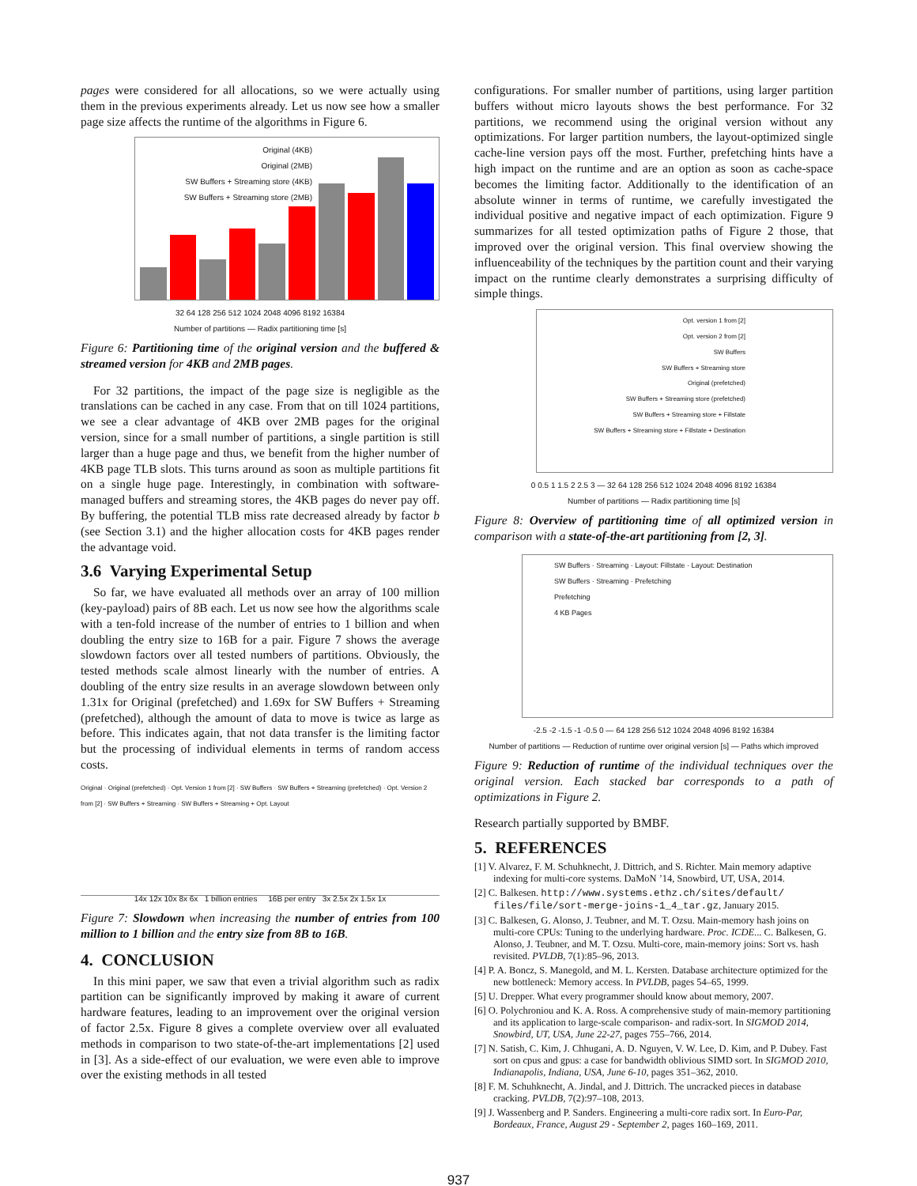pages were considered for all allocations, so we were actually using them in the previous experiments already. Let us now see how a smaller page size affects the runtime of the algorithms in Figure 6.
Original (4KB)
Original (2MB)
SW Buffers + Streaming store (4KB)
SW Buffers + Streaming store (2MB)
32 64 128 256 512 1024 2048 4096 8192 16384
Number of partitions — Radix partitioning time [s]
Figure 6: Partitioning time of the original version and the buffered & streamed version for 4KB and 2MB pages.
For 32 partitions, the impact of the page size is negligible as the translations can be cached in any case. From that on till 1024 partitions, we see a clear advantage of 4KB over 2MB pages for the original version, since for a small number of partitions, a single partition is still larger than a huge page and thus, we benefit from the higher number of 4KB page TLB slots. This turns around as soon as multiple partitions fit on a single huge page. Interestingly, in combination with software-managed buffers and streaming stores, the 4KB pages do never pay off. By buffering, the potential TLB miss rate decreased already by factor b (see Section 3.1) and the higher allocation costs for 4KB pages render the advantage void.
3.6 Varying Experimental Setup
So far, we have evaluated all methods over an array of 100 million (key-payload) pairs of 8B each. Let us now see how the algorithms scale with a ten-fold increase of the number of entries to 1 billion and when doubling the entry size to 16B for a pair. Figure 7 shows the average slowdown factors over all tested numbers of partitions. Obviously, the tested methods scale almost linearly with the number of entries. A doubling of the entry size results in an average slowdown between only 1.31x for Original (prefetched) and 1.69x for SW Buffers + Streaming (prefetched), although the amount of data to move is twice as large as before. This indicates again, that not data transfer is the limiting factor but the processing of individual elements in terms of random access costs.
Original · Original (prefetched) · Opt. Version 1 from [2] · SW Buffers · SW Buffers + Streaming (prefetched) · Opt. Version 2 from [2] · SW Buffers + Streaming · SW Buffers + Streaming + Opt. Layout
14x 12x 10x 8x 6x 1 billion entries 16B per entry 3x 2.5x 2x 1.5x 1x
Figure 7: Slowdown when increasing the number of entries from 100 million to 1 billion and the entry size from 8B to 16B.
4. CONCLUSION
In this mini paper, we saw that even a trivial algorithm such as radix partition can be significantly improved by making it aware of current hardware features, leading to an improvement over the original version of factor 2.5x. Figure 8 gives a complete overview over all evaluated methods in comparison to two state-of-the-art implementations [2] used in [3]. As a side-effect of our evaluation, we were even able to improve over the existing methods in all tested
configurations. For smaller number of partitions, using larger partition buffers without micro layouts shows the best performance. For 32 partitions, we recommend using the original version without any optimizations. For larger partition numbers, the layout-optimized single cache-line version pays off the most. Further, prefetching hints have a high impact on the runtime and are an option as soon as cache-space becomes the limiting factor. Additionally to the identification of an absolute winner in terms of runtime, we carefully investigated the individual positive and negative impact of each optimization. Figure 9 summarizes for all tested optimization paths of Figure 2 those, that improved over the original version. This final overview showing the influenceability of the techniques by the partition count and their varying impact on the runtime clearly demonstrates a surprising difficulty of simple things.
Opt. version 1 from [2]
Opt. version 2 from [2]
SW Buffers
SW Buffers + Streaming store
Original (prefetched)
SW Buffers + Streaming store (prefetched)
SW Buffers + Streaming store + Fillstate
SW Buffers + Streaming store + Fillstate + Destination
0 0.5 1 1.5 2 2.5 3 — 32 64 128 256 512 1024 2048 4096 8192 16384
Number of partitions — Radix partitioning time [s]
Figure 8: Overview of partitioning time of all optimized version in comparison with a state-of-the-art partitioning from [2, 3].
SW Buffers · Streaming · Layout: Fillstate · Layout: Destination
SW Buffers · Streaming · Prefetching
Prefetching
4 KB Pages
-2.5 -2 -1.5 -1 -0.5 0 — 64 128 256 512 1024 2048 4096 8192 16384
Number of partitions — Reduction of runtime over original version [s] — Paths which improved
Figure 9: Reduction of runtime of the individual techniques over the original version. Each stacked bar corresponds to a path of optimizations in Figure 2.
Research partially supported by BMBF.
5. REFERENCES
[1] V. Alvarez, F. M. Schuhknecht, J. Dittrich, and S. Richter. Main memory adaptive indexing for multi-core systems. DaMoN ’14, Snowbird, UT, USA, 2014.
[2] C. Balkesen. http://www.systems.ethz.ch/sites/default/ files/file/sort-merge-joins-1_4_tar.gz, January 2015.
[3] C. Balkesen, G. Alonso, J. Teubner, and M. T. Ozsu. Main-memory hash joins on multi-core CPUs: Tuning to the underlying hardware. Proc. ICDE... C. Balkesen, G. Alonso, J. Teubner, and M. T. Ozsu. Multi-core, main-memory joins: Sort vs. hash revisited. PVLDB, 7(1):85–96, 2013.
[4] P. A. Boncz, S. Manegold, and M. L. Kersten. Database architecture optimized for the new bottleneck: Memory access. In PVLDB, pages 54–65, 1999.
[5] U. Drepper. What every programmer should know about memory, 2007.
[6] O. Polychroniou and K. A. Ross. A comprehensive study of main-memory partitioning and its application to large-scale comparison- and radix-sort. In SIGMOD 2014, Snowbird, UT, USA, June 22-27, pages 755–766, 2014.
[7] N. Satish, C. Kim, J. Chhugani, A. D. Nguyen, V. W. Lee, D. Kim, and P. Dubey. Fast sort on cpus and gpus: a case for bandwidth oblivious SIMD sort. In SIGMOD 2010, Indianapolis, Indiana, USA, June 6-10, pages 351–362, 2010.
[8] F. M. Schuhknecht, A. Jindal, and J. Dittrich. The uncracked pieces in database cracking. PVLDB, 7(2):97–108, 2013.
[9] J. Wassenberg and P. Sanders. Engineering a multi-core radix sort. In Euro-Par, Bordeaux, France, August 29 - September 2, pages 160–169, 2011.
937